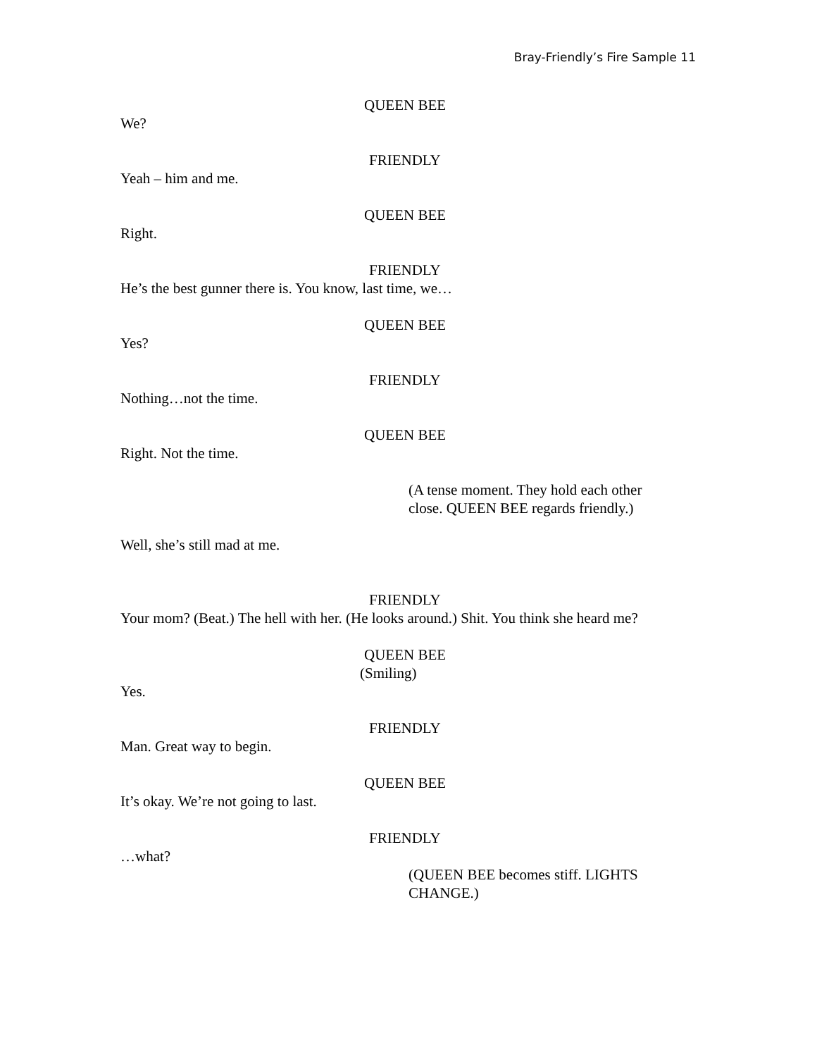Bray-Friendly’s Fire Sample 11
QUEEN BEE
We?
FRIENDLY
Yeah – him and me.
QUEEN BEE
Right.
FRIENDLY
He’s the best gunner there is. You know, last time, we…
QUEEN BEE
Yes?
FRIENDLY
Nothing…not the time.
QUEEN BEE
Right. Not the time.
(A tense moment. They hold each other
close. QUEEN BEE regards friendly.)
Well, she’s still mad at me.
FRIENDLY
Your mom? (Beat.) The hell with her. (He looks around.) Shit. You think she heard me?
QUEEN BEE
(Smiling)
Yes.
FRIENDLY
Man. Great way to begin.
QUEEN BEE
It’s okay. We’re not going to last.
FRIENDLY
…what?
(QUEEN BEE becomes stiff. LIGHTS
CHANGE.)